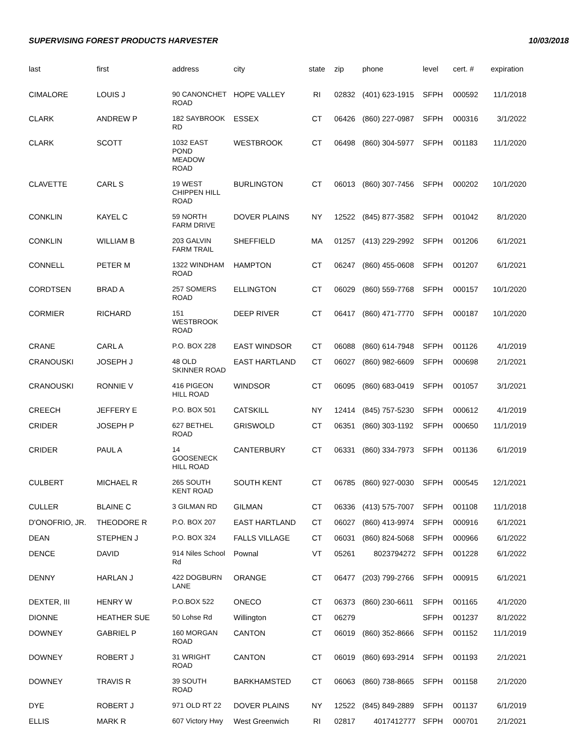SUPERVISING FOREST PRODUCTS HARVESTER 10/03/2018
| last | first | address | city | state | zip | phone | level | cert. # | expiration |
| --- | --- | --- | --- | --- | --- | --- | --- | --- | --- |
| CIMALORE | LOUIS J | 90 CANONCHET ROAD | HOPE VALLEY | RI | 02832 | (401) 623-1915 | SFPH | 000592 | 11/1/2018 |
| CLARK | ANDREW P | 182 SAYBROOK RD | ESSEX | CT | 06426 | (860) 227-0987 | SFPH | 000316 | 3/1/2022 |
| CLARK | SCOTT | 1032 EAST POND MEADOW ROAD | WESTBROOK | CT | 06498 | (860) 304-5977 | SFPH | 001183 | 11/1/2020 |
| CLAVETTE | CARL S | 19 WEST CHIPPEN HILL ROAD | BURLINGTON | CT | 06013 | (860) 307-7456 | SFPH | 000202 | 10/1/2020 |
| CONKLIN | KAYEL C | 59 NORTH FARM DRIVE | DOVER PLAINS | NY | 12522 | (845) 877-3582 | SFPH | 001042 | 8/1/2020 |
| CONKLIN | WILLIAM B | 203 GALVIN FARM TRAIL | SHEFFIELD | MA | 01257 | (413) 229-2992 | SFPH | 001206 | 6/1/2021 |
| CONNELL | PETER M | 1322 WINDHAM ROAD | HAMPTON | CT | 06247 | (860) 455-0608 | SFPH | 001207 | 6/1/2021 |
| CORDTSEN | BRAD A | 257 SOMERS ROAD | ELLINGTON | CT | 06029 | (860) 559-7768 | SFPH | 000157 | 10/1/2020 |
| CORMIER | RICHARD | 151 WESTBROOK ROAD | DEEP RIVER | CT | 06417 | (860) 471-7770 | SFPH | 000187 | 10/1/2020 |
| CRANE | CARL A | P.O. BOX 228 | EAST WINDSOR | CT | 06088 | (860) 614-7948 | SFPH | 001126 | 4/1/2019 |
| CRANOUSKI | JOSEPH J | 48 OLD SKINNER ROAD | EAST HARTLAND | CT | 06027 | (860) 982-6609 | SFPH | 000698 | 2/1/2021 |
| CRANOUSKI | RONNIE V | 416 PIGEON HILL ROAD | WINDSOR | CT | 06095 | (860) 683-0419 | SFPH | 001057 | 3/1/2021 |
| CREECH | JEFFERY E | P.O. BOX 501 | CATSKILL | NY | 12414 | (845) 757-5230 | SFPH | 000612 | 4/1/2019 |
| CRIDER | JOSEPH P | 627 BETHEL ROAD | GRISWOLD | CT | 06351 | (860) 303-1192 | SFPH | 000650 | 11/1/2019 |
| CRIDER | PAUL A | 14 GOOSENECK HILL ROAD | CANTERBURY | CT | 06331 | (860) 334-7973 | SFPH | 001136 | 6/1/2019 |
| CULBERT | MICHAEL R | 265 SOUTH KENT ROAD | SOUTH KENT | CT | 06785 | (860) 927-0030 | SFPH | 000545 | 12/1/2021 |
| CULLER | BLAINE C | 3 GILMAN RD | GILMAN | CT | 06336 | (413) 575-7007 | SFPH | 001108 | 11/1/2018 |
| D'ONOFRIO, JR. | THEODORE R | P.O. BOX 207 | EAST HARTLAND | CT | 06027 | (860) 413-9974 | SFPH | 000916 | 6/1/2021 |
| DEAN | STEPHEN J | P.O. BOX 324 | FALLS VILLAGE | CT | 06031 | (860) 824-5068 | SFPH | 000966 | 6/1/2022 |
| DENCE | DAVID | 914 Niles School Rd | Pownal | VT | 05261 | 8023794272 | SFPH | 001228 | 6/1/2022 |
| DENNY | HARLAN J | 422 DOGBURN LANE | ORANGE | CT | 06477 | (203) 799-2766 | SFPH | 000915 | 6/1/2021 |
| DEXTER, III | HENRY W | P.O.BOX 522 | ONECO | CT | 06373 | (860) 230-6611 | SFPH | 001165 | 4/1/2020 |
| DIONNE | HEATHER SUE | 50 Lohse Rd | Willington | CT | 06279 | | SFPH | 001237 | 8/1/2022 |
| DOWNEY | GABRIEL P | 160 MORGAN ROAD | CANTON | CT | 06019 | (860) 352-8666 | SFPH | 001152 | 11/1/2019 |
| DOWNEY | ROBERT J | 31 WRIGHT ROAD | CANTON | CT | 06019 | (860) 693-2914 | SFPH | 001193 | 2/1/2021 |
| DOWNEY | TRAVIS R | 39 SOUTH ROAD | BARKHAMSTED | CT | 06063 | (860) 738-8665 | SFPH | 001158 | 2/1/2020 |
| DYE | ROBERT J | 971 OLD RT 22 | DOVER PLAINS | NY | 12522 | (845) 849-2889 | SFPH | 001137 | 6/1/2019 |
| ELLIS | MARK R | 607 Victory Hwy | West Greenwich | RI | 02817 | 4017412777 | SFPH | 000701 | 2/1/2021 |